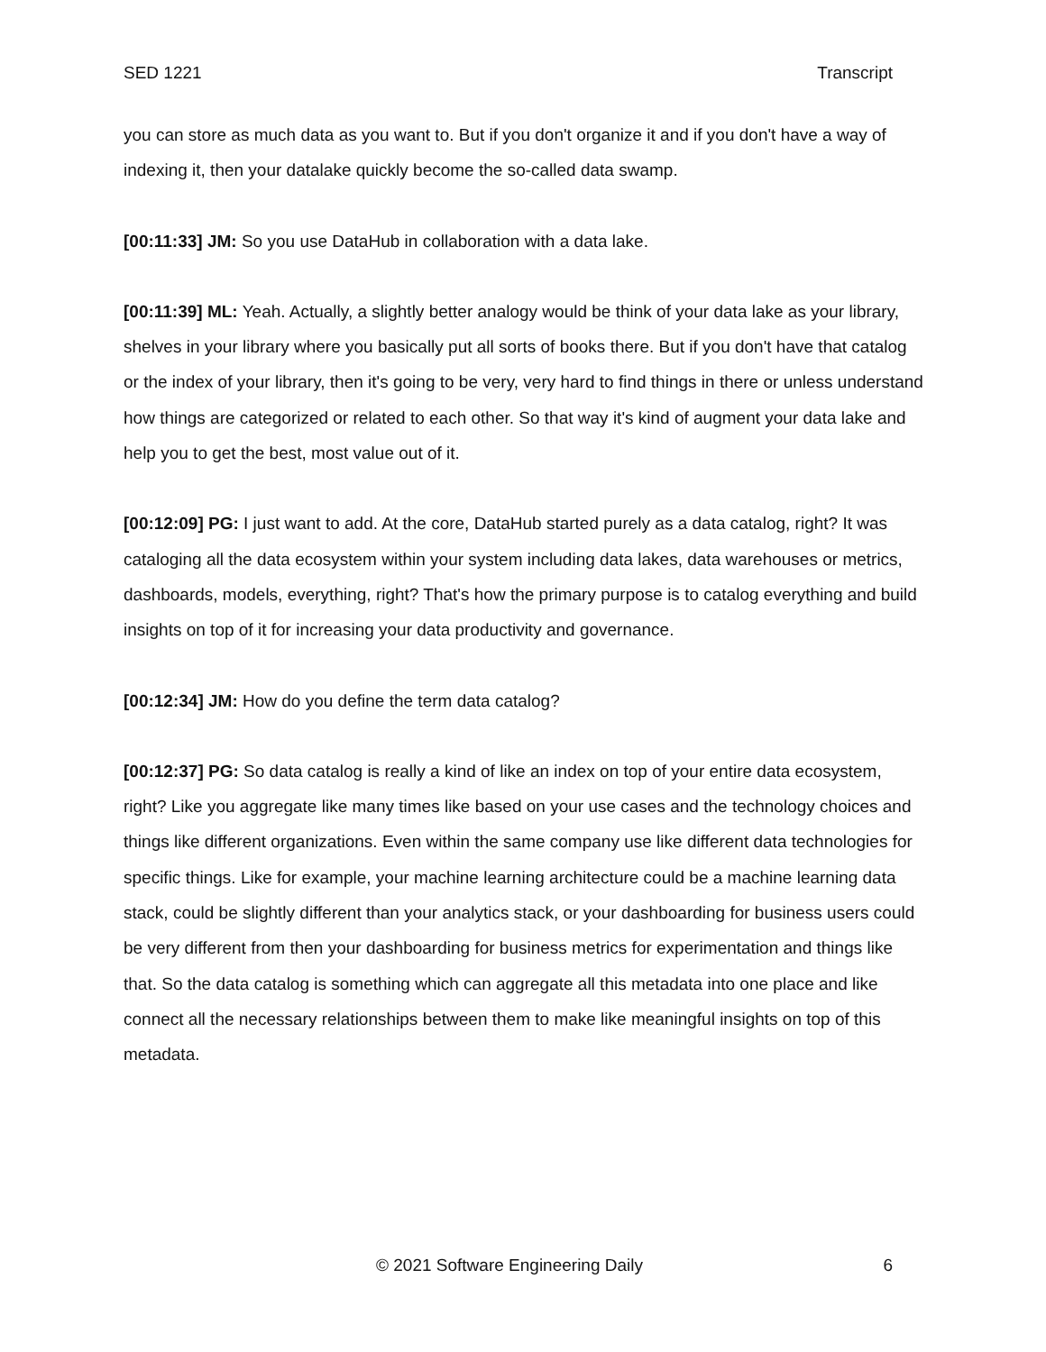SED 1221 Transcript
you can store as much data as you want to. But if you don't organize it and if you don't have a way of indexing it, then your datalake quickly become the so-called data swamp.
[00:11:33] JM: So you use DataHub in collaboration with a data lake.
[00:11:39] ML: Yeah. Actually, a slightly better analogy would be think of your data lake as your library, shelves in your library where you basically put all sorts of books there. But if you don't have that catalog or the index of your library, then it's going to be very, very hard to find things in there or unless understand how things are categorized or related to each other. So that way it's kind of augment your data lake and help you to get the best, most value out of it.
[00:12:09] PG: I just want to add. At the core, DataHub started purely as a data catalog, right? It was cataloging all the data ecosystem within your system including data lakes, data warehouses or metrics, dashboards, models, everything, right? That's how the primary purpose is to catalog everything and build insights on top of it for increasing your data productivity and governance.
[00:12:34] JM: How do you define the term data catalog?
[00:12:37] PG: So data catalog is really a kind of like an index on top of your entire data ecosystem, right? Like you aggregate like many times like based on your use cases and the technology choices and things like different organizations. Even within the same company use like different data technologies for specific things. Like for example, your machine learning architecture could be a machine learning data stack, could be slightly different than your analytics stack, or your dashboarding for business users could be very different from then your dashboarding for business metrics for experimentation and things like that. So the data catalog is something which can aggregate all this metadata into one place and like connect all the necessary relationships between them to make like meaningful insights on top of this metadata.
© 2021 Software Engineering Daily 6